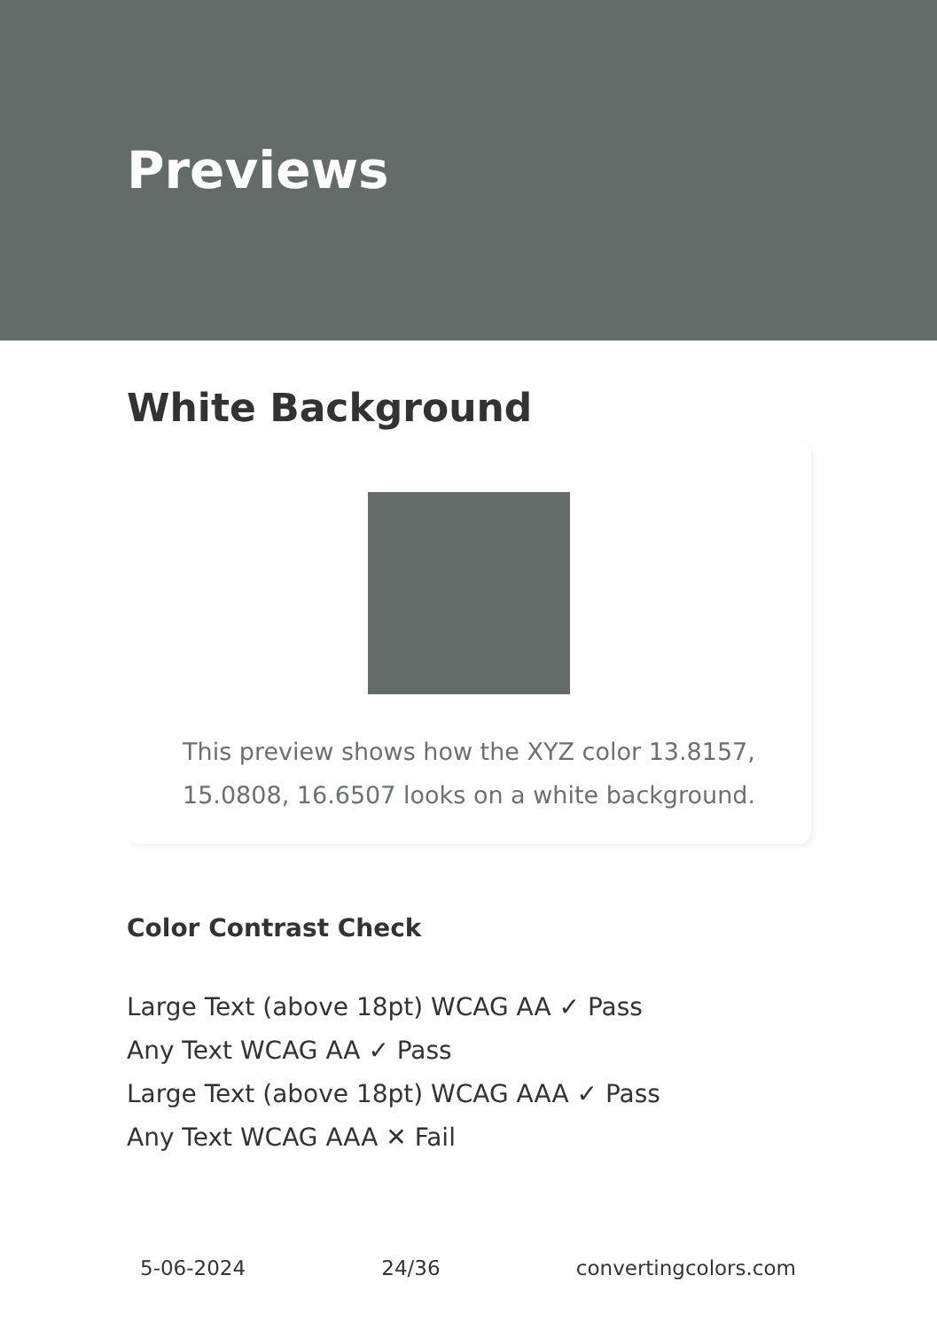Previews
White Background
This preview shows how the XYZ color 13.8157, 15.0808, 16.6507 looks on a white background.
Color Contrast Check
Large Text (above 18pt) WCAG AA ✓ Pass
Any Text WCAG AA ✓ Pass
Large Text (above 18pt) WCAG AAA ✓ Pass
Any Text WCAG AAA ✕ Fail
5-06-2024 24/36 convertingcolors.com